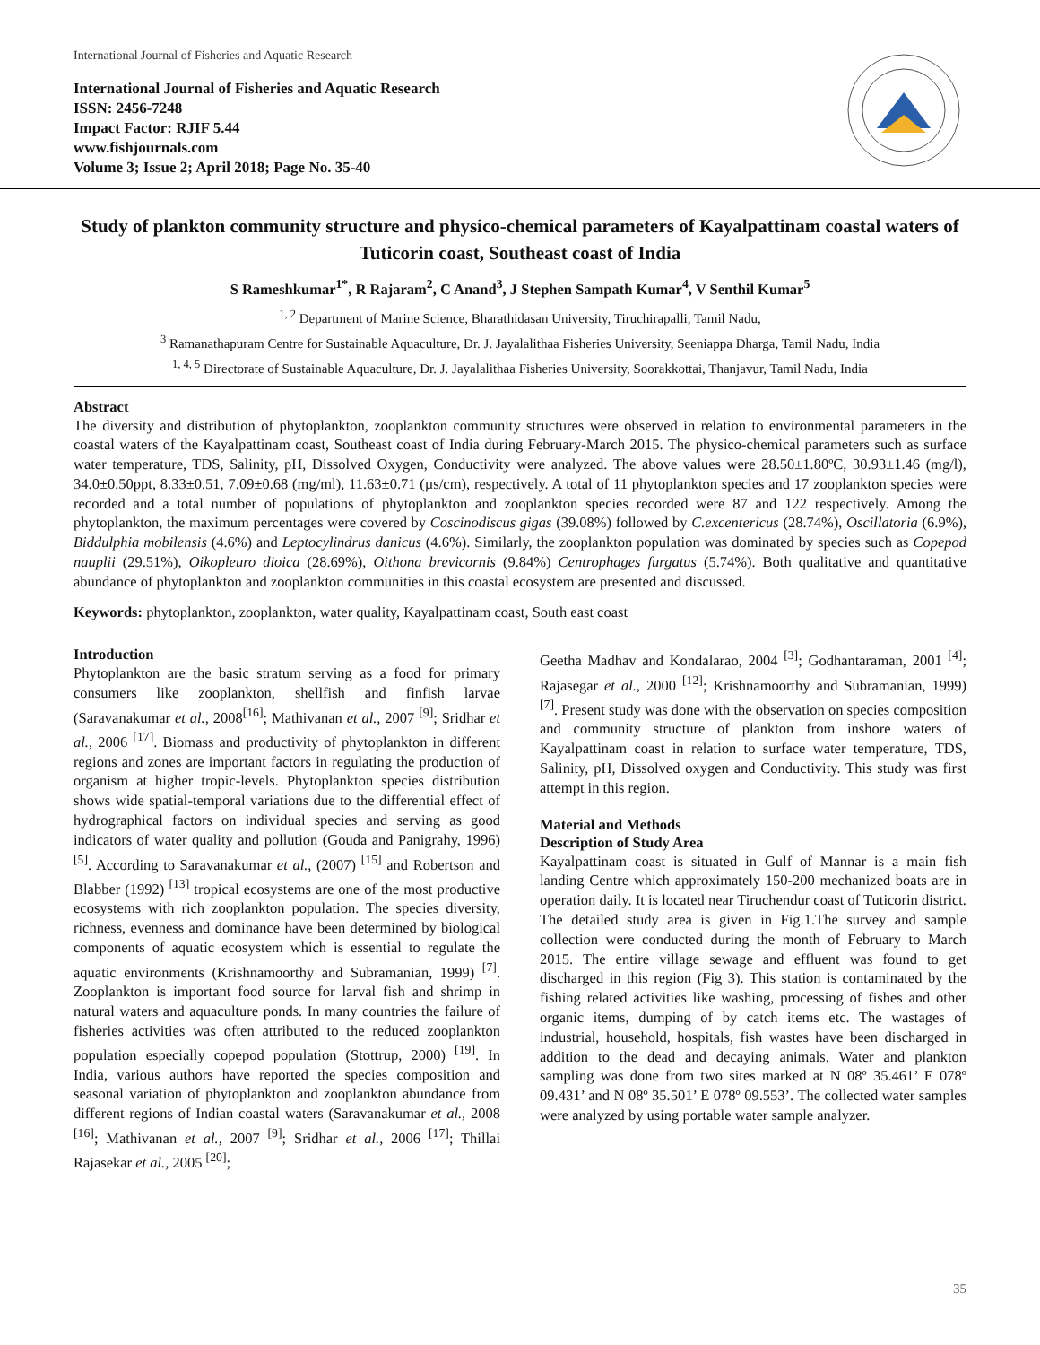International Journal of Fisheries and Aquatic Research
International Journal of Fisheries and Aquatic Research
ISSN: 2456-7248
Impact Factor: RJIF 5.44
www.fishjournals.com
Volume 3; Issue 2; April 2018; Page No. 35-40
Study of plankton community structure and physico-chemical parameters of Kayalpattinam coastal waters of Tuticorin coast, Southeast coast of India
S Rameshkumar<sup>1*</sup>, R Rajaram<sup>2</sup>, C Anand<sup>3</sup>, J Stephen Sampath Kumar<sup>4</sup>, V Senthil Kumar<sup>5</sup>
<sup>1, 2</sup> Department of Marine Science, Bharathidasan University, Tiruchirapalli, Tamil Nadu,
<sup>3</sup> Ramanathapuram Centre for Sustainable Aquaculture, Dr. J. Jayalalithaa Fisheries University, Seeniappa Dharga, Tamil Nadu, India
<sup>1, 4, 5</sup> Directorate of Sustainable Aquaculture, Dr. J. Jayalalithaa Fisheries University, Soorakkottai, Thanjavur, Tamil Nadu, India
Abstract
The diversity and distribution of phytoplankton, zooplankton community structures were observed in relation to environmental parameters in the coastal waters of the Kayalpattinam coast, Southeast coast of India during February-March 2015. The physico-chemical parameters such as surface water temperature, TDS, Salinity, pH, Dissolved Oxygen, Conductivity were analyzed. The above values were 28.50±1.80ºC, 30.93±1.46 (mg/l), 34.0±0.50ppt, 8.33±0.51, 7.09±0.68 (mg/ml), 11.63±0.71 (µs/cm), respectively. A total of 11 phytoplankton species and 17 zooplankton species were recorded and a total number of populations of phytoplankton and zooplankton species recorded were 87 and 122 respectively. Among the phytoplankton, the maximum percentages were covered by Coscinodiscus gigas (39.08%) followed by C.excentericus (28.74%), Oscillatoria (6.9%), Biddulphia mobilensis (4.6%) and Leptocylindrus danicus (4.6%). Similarly, the zooplankton population was dominated by species such as Copepod nauplii (29.51%), Oikopleuro dioica (28.69%), Oithona brevicornis (9.84%) Centrophages furgatus (5.74%). Both qualitative and quantitative abundance of phytoplankton and zooplankton communities in this coastal ecosystem are presented and discussed.
Keywords: phytoplankton, zooplankton, water quality, Kayalpattinam coast, South east coast
Introduction
Phytoplankton are the basic stratum serving as a food for primary consumers like zooplankton, shellfish and finfish larvae (Saravanakumar et al., 2008<sup>[16]</sup>; Mathivanan et al., 2007 <sup>[9]</sup>; Sridhar et al., 2006 <sup>[17]</sup>. Biomass and productivity of phytoplankton in different regions and zones are important factors in regulating the production of organism at higher tropic-levels. Phytoplankton species distribution shows wide spatial-temporal variations due to the differential effect of hydrographical factors on individual species and serving as good indicators of water quality and pollution (Gouda and Panigrahy, 1996) <sup>[5]</sup>. According to Saravanakumar et al., (2007) <sup>[15]</sup> and Robertson and Blabber (1992) <sup>[13]</sup> tropical ecosystems are one of the most productive ecosystems with rich zooplankton population. The species diversity, richness, evenness and dominance have been determined by biological components of aquatic ecosystem which is essential to regulate the aquatic environments (Krishnamoorthy and Subramanian, 1999) <sup>[7]</sup>. Zooplankton is important food source for larval fish and shrimp in natural waters and aquaculture ponds. In many countries the failure of fisheries activities was often attributed to the reduced zooplankton population especially copepod population (Stottrup, 2000) <sup>[19]</sup>. In India, various authors have reported the species composition and seasonal variation of phytoplankton and zooplankton abundance from different regions of Indian coastal waters (Saravanakumar et al., 2008 <sup>[16]</sup>; Mathivanan et al., 2007 <sup>[9]</sup>; Sridhar et al., 2006 <sup>[17]</sup>; Thillai Rajasekar et al., 2005 <sup>[20]</sup>;
Geetha Madhav and Kondalarao, 2004 <sup>[3]</sup>; Godhantaraman, 2001 <sup>[4]</sup>; Rajasegar et al., 2000 <sup>[12]</sup>; Krishnamoorthy and Subramanian, 1999) <sup>[7]</sup>. Present study was done with the observation on species composition and community structure of plankton from inshore waters of Kayalpattinam coast in relation to surface water temperature, TDS, Salinity, pH, Dissolved oxygen and Conductivity. This study was first attempt in this region.
Material and Methods
Description of Study Area
Kayalpattinam coast is situated in Gulf of Mannar is a main fish landing Centre which approximately 150-200 mechanized boats are in operation daily. It is located near Tiruchendur coast of Tuticorin district. The detailed study area is given in Fig.1.The survey and sample collection were conducted during the month of February to March 2015. The entire village sewage and effluent was found to get discharged in this region (Fig 3). This station is contaminated by the fishing related activities like washing, processing of fishes and other organic items, dumping of by catch items etc. The wastages of industrial, household, hospitals, fish wastes have been discharged in addition to the dead and decaying animals. Water and plankton sampling was done from two sites marked at N 08º 35.461’ E 078º 09.431’ and N 08º 35.501’ E 078º 09.553’. The collected water samples were analyzed by using portable water sample analyzer.
35